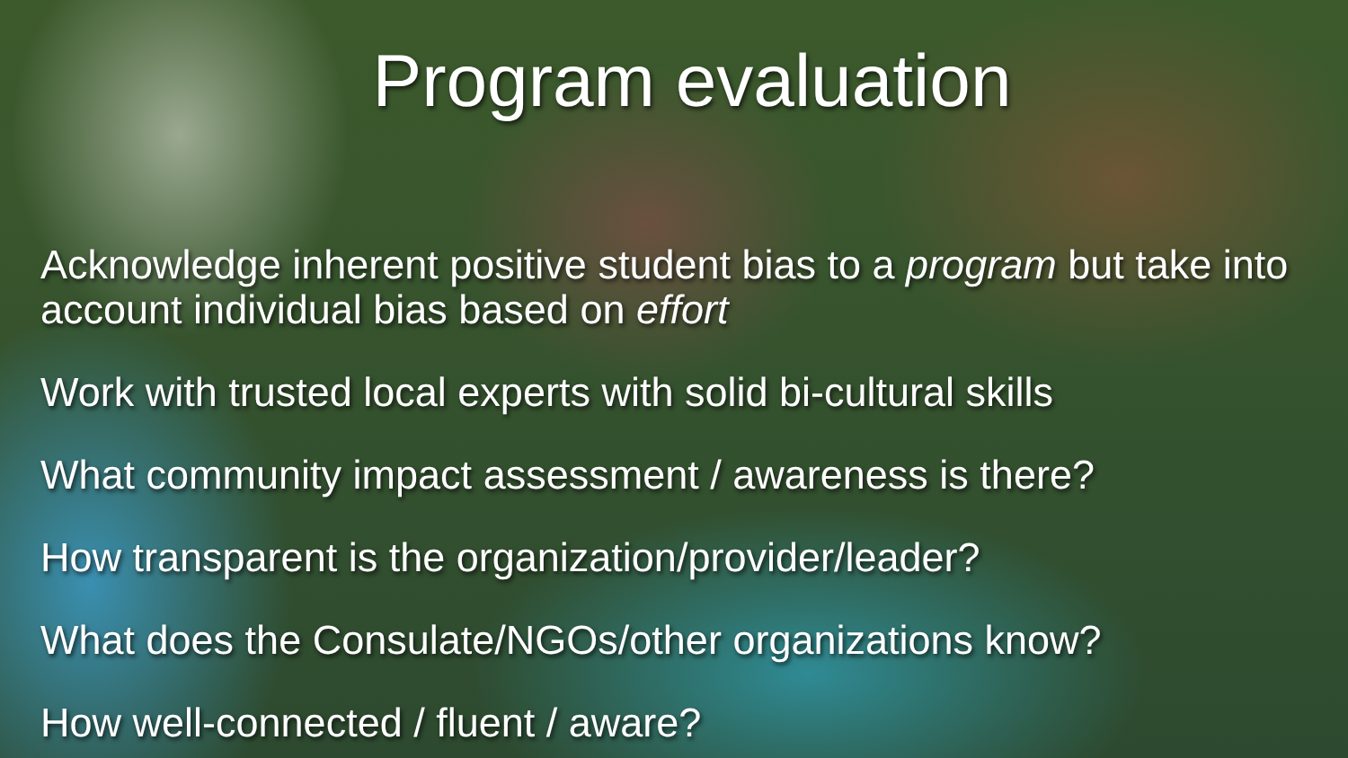Program evaluation
Acknowledge inherent positive student bias to a program but take into account individual bias based on effort
Work with trusted local experts with solid bi-cultural skills
What community impact assessment / awareness is there?
How transparent is the organization/provider/leader?
What does the Consulate/NGOs/other organizations know?
How well-connected / fluent / aware?